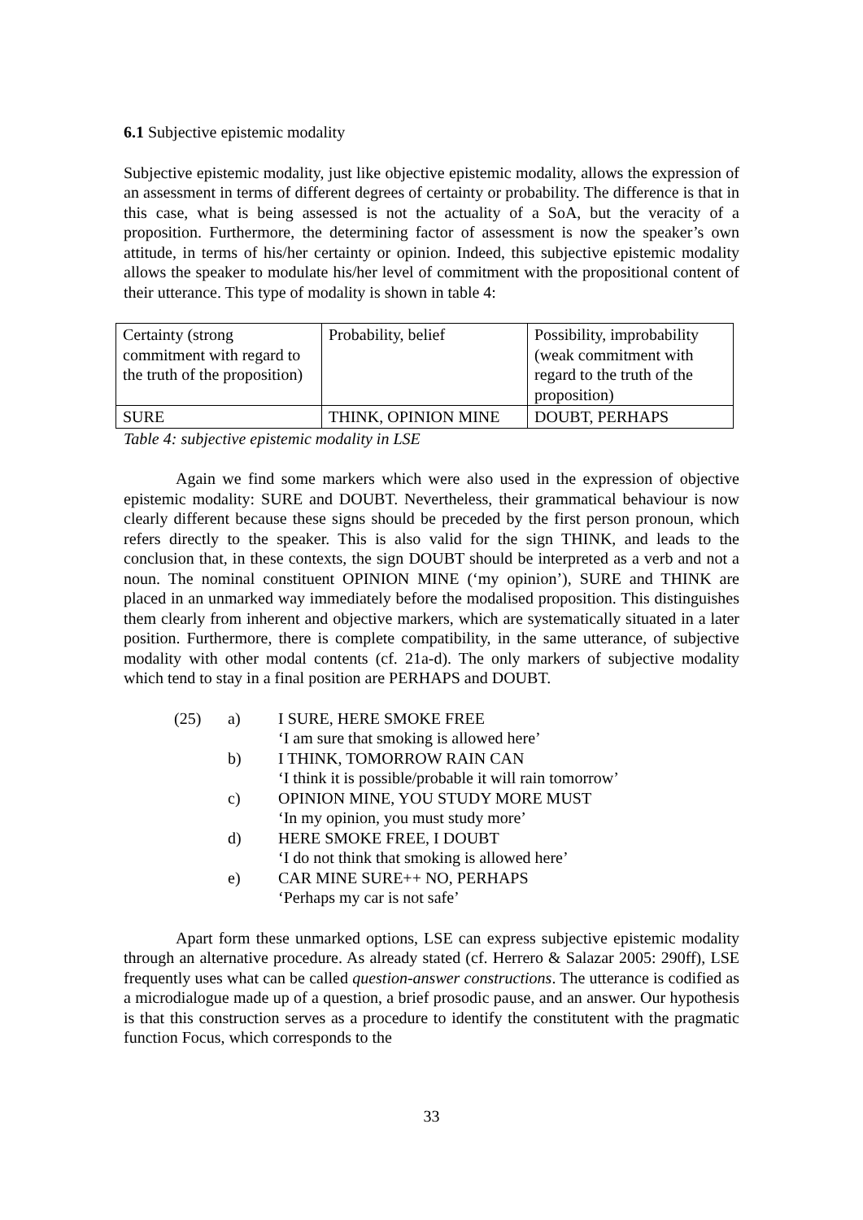6.1 Subjective epistemic modality
Subjective epistemic modality, just like objective epistemic modality, allows the expression of an assessment in terms of different degrees of certainty or probability. The difference is that in this case, what is being assessed is not the actuality of a SoA, but the veracity of a proposition. Furthermore, the determining factor of assessment is now the speaker’s own attitude, in terms of his/her certainty or opinion. Indeed, this subjective epistemic modality allows the speaker to modulate his/her level of commitment with the propositional content of their utterance. This type of modality is shown in table 4:
| Certainty (strong commitment with regard to the truth of the proposition) | Probability, belief | Possibility, improbability (weak commitment with regard to the truth of the proposition) |
| SURE | THINK, OPINION MINE | DOUBT, PERHAPS |
Table 4: subjective epistemic modality in LSE
Again we find some markers which were also used in the expression of objective epistemic modality: SURE and DOUBT. Nevertheless, their grammatical behaviour is now clearly different because these signs should be preceded by the first person pronoun, which refers directly to the speaker. This is also valid for the sign THINK, and leads to the conclusion that, in these contexts, the sign DOUBT should be interpreted as a verb and not a noun. The nominal constituent OPINION MINE (‘my opinion’), SURE and THINK are placed in an unmarked way immediately before the modalised proposition. This distinguishes them clearly from inherent and objective markers, which are systematically situated in a later position. Furthermore, there is complete compatibility, in the same utterance, of subjective modality with other modal contents (cf. 21a-d). The only markers of subjective modality which tend to stay in a final position are PERHAPS and DOUBT.
| (25) | a) | I SURE, HERE SMOKE FREE ‘I am sure that smoking is allowed here’ |
| | b) | I THINK, TOMORROW RAIN CAN ‘I think it is possible/probable it will rain tomorrow’ |
| | c) | OPINION MINE, YOU STUDY MORE MUST ‘In my opinion, you must study more’ |
| | d) | HERE SMOKE FREE, I DOUBT ‘I do not think that smoking is allowed here’ |
| | e) | CAR MINE SURE++ NO, PERHAPS ‘Perhaps my car is not safe’ |
Apart form these unmarked options, LSE can express subjective epistemic modality through an alternative procedure. As already stated (cf. Herrero & Salazar 2005: 290ff), LSE frequently uses what can be called question-answer constructions. The utterance is codified as a microdialogue made up of a question, a brief prosodic pause, and an answer. Our hypothesis is that this construction serves as a procedure to identify the constitutent with the pragmatic function Focus, which corresponds to the
33